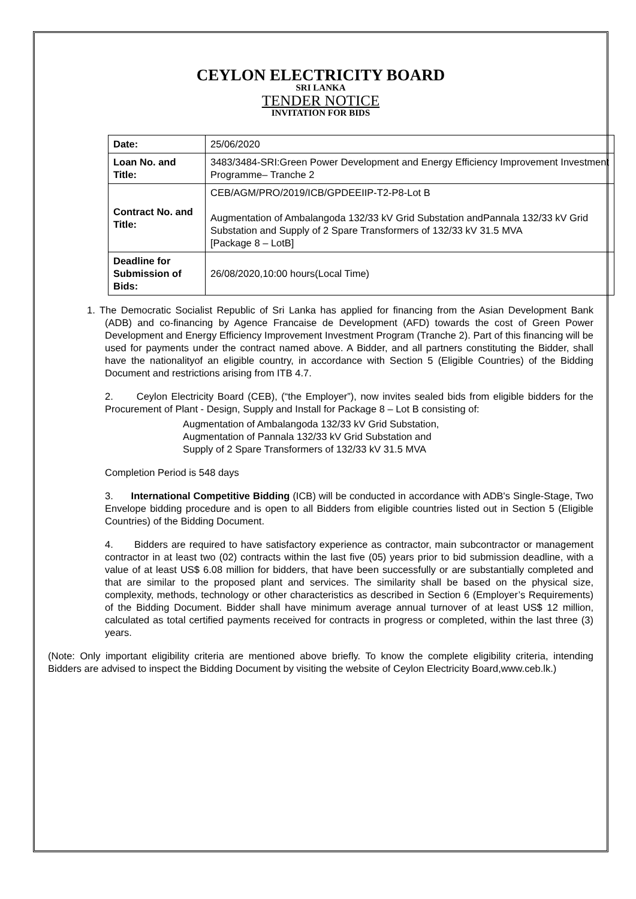CEYLON ELECTRICITY BOARD
SRI LANKA
TENDER NOTICE
INVITATION FOR BIDS
| Date: | 25/06/2020 |
| Loan No. and Title: | 3483/3484-SRI:Green Power Development and Energy Efficiency Improvement Investment Programme– Tranche 2 |
| Contract No. and Title: | CEB/AGM/PRO/2019/ICB/GPDEEIIP-T2-P8-Lot B Augmentation of Ambalangoda 132/33 kV Grid Substation andPannala 132/33 kV Grid Substation and Supply of 2 Spare Transformers of 132/33 kV 31.5 MVA [Package 8 – LotB] |
| Deadline for Submission of Bids: | 26/08/2020,10:00 hours(Local Time) |
1. The Democratic Socialist Republic of Sri Lanka has applied for financing from the Asian Development Bank (ADB) and co-financing by Agence Francaise de Development (AFD) towards the cost of Green Power Development and Energy Efficiency Improvement Investment Program (Tranche 2). Part of this financing will be used for payments under the contract named above. A Bidder, and all partners constituting the Bidder, shall have the nationalityof an eligible country, in accordance with Section 5 (Eligible Countries) of the Bidding Document and restrictions arising from ITB 4.7.
2. Ceylon Electricity Board (CEB), (“the Employer”), now invites sealed bids from eligible bidders for the Procurement of Plant - Design, Supply and Install for Package 8 – Lot B consisting of:
Augmentation of Ambalangoda 132/33 kV Grid Substation,
Augmentation of Pannala 132/33 kV Grid Substation and
Supply of 2 Spare Transformers of 132/33 kV 31.5 MVA
Completion Period is 548 days
3. International Competitive Bidding (ICB) will be conducted in accordance with ADB's Single-Stage, Two Envelope bidding procedure and is open to all Bidders from eligible countries listed out in Section 5 (Eligible Countries) of the Bidding Document.
4. Bidders are required to have satisfactory experience as contractor, main subcontractor or management contractor in at least two (02) contracts within the last five (05) years prior to bid submission deadline, with a value of at least US$ 6.08 million for bidders, that have been successfully or are substantially completed and that are similar to the proposed plant and services. The similarity shall be based on the physical size, complexity, methods, technology or other characteristics as described in Section 6 (Employer’s Requirements) of the Bidding Document. Bidder shall have minimum average annual turnover of at least US$ 12 million, calculated as total certified payments received for contracts in progress or completed, within the last three (3) years.
(Note: Only important eligibility criteria are mentioned above briefly. To know the complete eligibility criteria, intending Bidders are advised to inspect the Bidding Document by visiting the website of Ceylon Electricity Board,www.ceb.lk.)